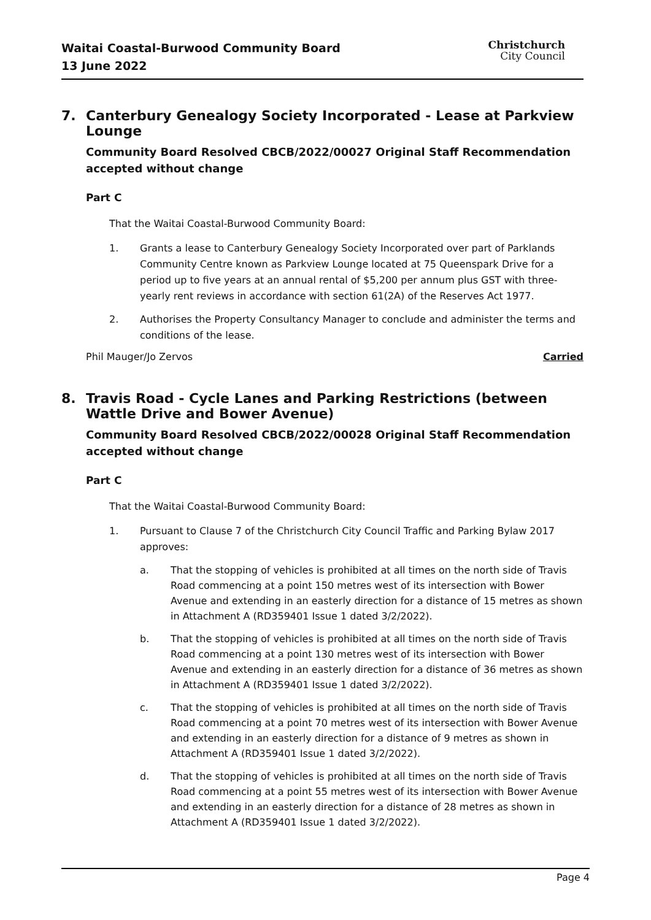Waitai Coastal-Burwood Community Board
13 June 2022
Christchurch
City Council
7. Canterbury Genealogy Society Incorporated - Lease at Parkview Lounge
Community Board Resolved CBCB/2022/00027 Original Staff Recommendation accepted without change
Part C
That the Waitai Coastal-Burwood Community Board:
1. Grants a lease to Canterbury Genealogy Society Incorporated over part of Parklands Community Centre known as Parkview Lounge located at 75 Queenspark Drive for a period up to five years at an annual rental of $5,200 per annum plus GST with three-yearly rent reviews in accordance with section 61(2A) of the Reserves Act 1977.
2. Authorises the Property Consultancy Manager to conclude and administer the terms and conditions of the lease.
Phil Mauger/Jo Zervos Carried
8. Travis Road - Cycle Lanes and Parking Restrictions (between Wattle Drive and Bower Avenue)
Community Board Resolved CBCB/2022/00028 Original Staff Recommendation accepted without change
Part C
That the Waitai Coastal-Burwood Community Board:
1. Pursuant to Clause 7 of the Christchurch City Council Traffic and Parking Bylaw 2017 approves:
a. That the stopping of vehicles is prohibited at all times on the north side of Travis Road commencing at a point 150 metres west of its intersection with Bower Avenue and extending in an easterly direction for a distance of 15 metres as shown in Attachment A (RD359401 Issue 1 dated 3/2/2022).
b. That the stopping of vehicles is prohibited at all times on the north side of Travis Road commencing at a point 130 metres west of its intersection with Bower Avenue and extending in an easterly direction for a distance of 36 metres as shown in Attachment A (RD359401 Issue 1 dated 3/2/2022).
c. That the stopping of vehicles is prohibited at all times on the north side of Travis Road commencing at a point 70 metres west of its intersection with Bower Avenue and extending in an easterly direction for a distance of 9 metres as shown in Attachment A (RD359401 Issue 1 dated 3/2/2022).
d. That the stopping of vehicles is prohibited at all times on the north side of Travis Road commencing at a point 55 metres west of its intersection with Bower Avenue and extending in an easterly direction for a distance of 28 metres as shown in Attachment A (RD359401 Issue 1 dated 3/2/2022).
Page 4